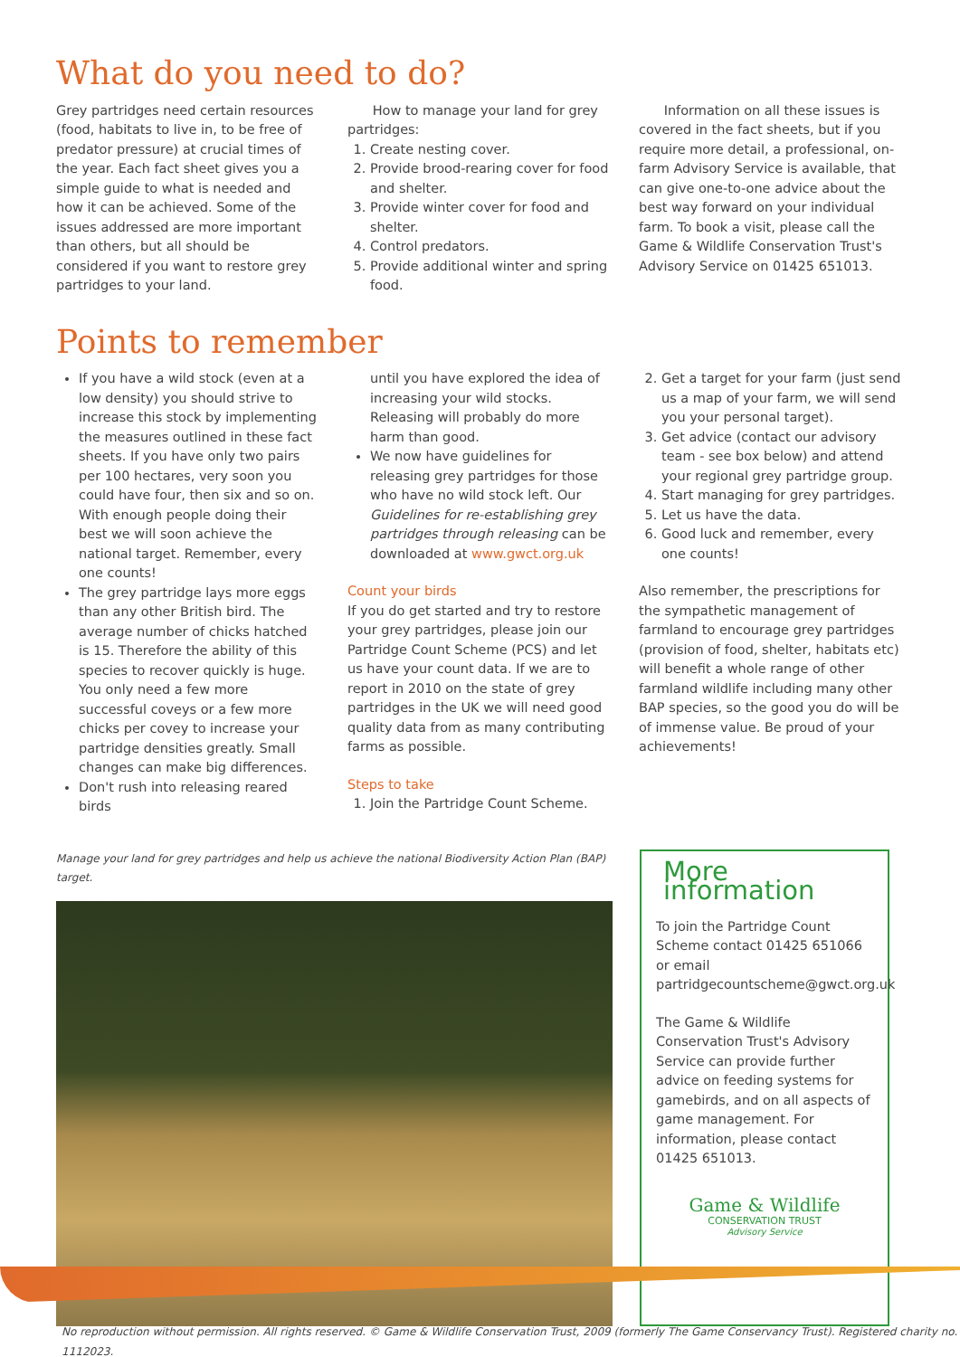What do you need to do?
Grey partridges need certain resources (food, habitats to live in, to be free of predator pressure) at crucial times of the year. Each fact sheet gives you a simple guide to what is needed and how it can be achieved. Some of the issues addressed are more important than others, but all should be considered if you want to restore grey partridges to your land.
How to manage your land for grey partridges:
1. Create nesting cover.
2. Provide brood-rearing cover for food and shelter.
3. Provide winter cover for food and shelter.
4. Control predators.
5. Provide additional winter and spring food.
Information on all these issues is covered in the fact sheets, but if you require more detail, a professional, on-farm Advisory Service is available, that can give one-to-one advice about the best way forward on your individual farm. To book a visit, please call the Game & Wildlife Conservation Trust's Advisory Service on 01425 651013.
Points to remember
If you have a wild stock (even at a low density) you should strive to increase this stock by implementing the measures outlined in these fact sheets. If you have only two pairs per 100 hectares, very soon you could have four, then six and so on. With enough people doing their best we will soon achieve the national target. Remember, every one counts!
The grey partridge lays more eggs than any other British bird. The average number of chicks hatched is 15. Therefore the ability of this species to recover quickly is huge. You only need a few more successful coveys or a few more chicks per covey to increase your partridge densities greatly. Small changes can make big differences.
Don't rush into releasing reared birds
until you have explored the idea of increasing your wild stocks. Releasing will probably do more harm than good.
We now have guidelines for releasing grey partridges for those who have no wild stock left. Our Guidelines for re-establishing grey partridges through releasing can be downloaded at www.gwct.org.uk
Count your birds
If you do get started and try to restore your grey partridges, please join our Partridge Count Scheme (PCS) and let us have your count data. If we are to report in 2010 on the state of grey partridges in the UK we will need good quality data from as many contributing farms as possible.
Steps to take
1. Join the Partridge Count Scheme.
2. Get a target for your farm (just send us a map of your farm, we will send you your personal target).
3. Get advice (contact our advisory team - see box below) and attend your regional grey partridge group.
4. Start managing for grey partridges.
5. Let us have the data.
6. Good luck and remember, every one counts!
Also remember, the prescriptions for the sympathetic management of farmland to encourage grey partridges (provision of food, shelter, habitats etc) will benefit a whole range of other farmland wildlife including many other BAP species, so the good you do will be of immense value. Be proud of your achievements!
Manage your land for grey partridges and help us achieve the national Biodiversity Action Plan (BAP) target.
More information
To join the Partridge Count Scheme contact 01425 651066 or email partridgecountscheme@gwct.org.uk
The Game & Wildlife Conservation Trust's Advisory Service can provide further advice on feeding systems for gamebirds, and on all aspects of game management. For information, please contact 01425 651013.
Game & Wildlife
CONSERVATION TRUST
Advisory Service
No reproduction without permission. All rights reserved. © Game & Wildlife Conservation Trust, 2009 (formerly The Game Conservancy Trust). Registered charity no. 1112023.